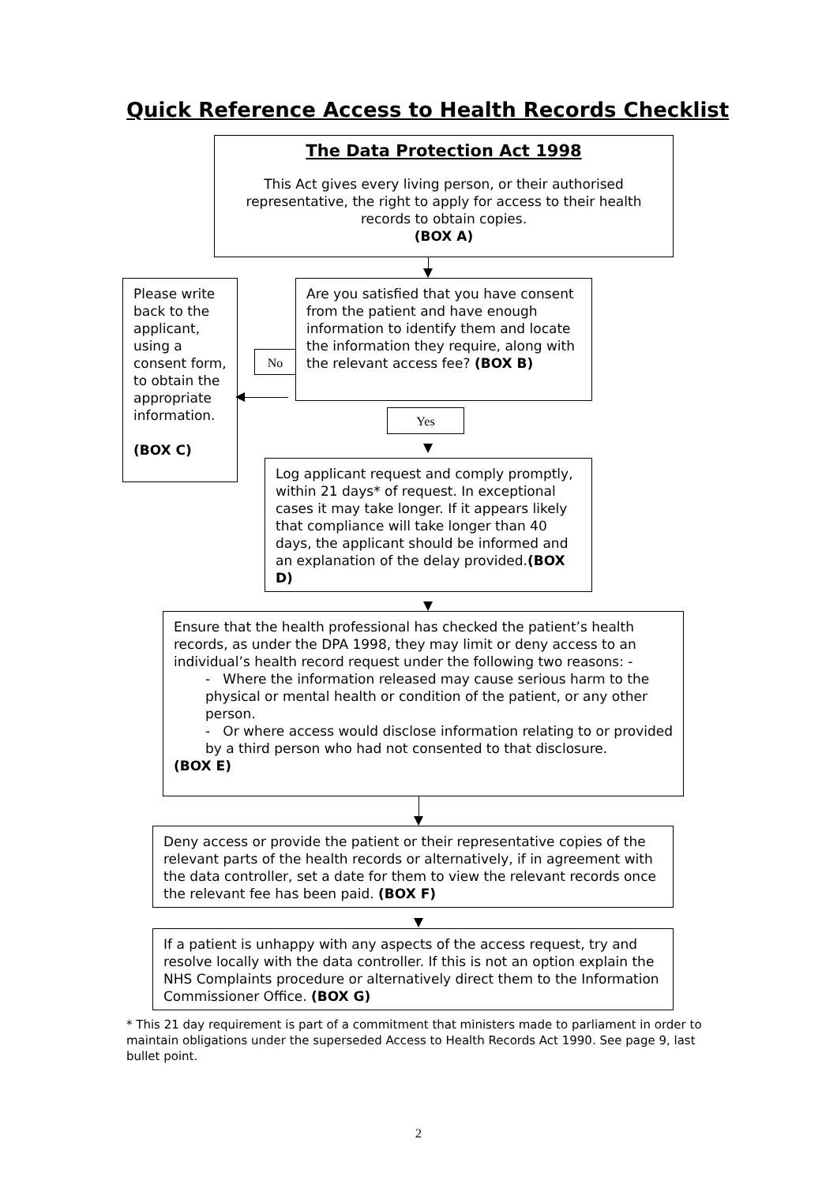Quick Reference Access to Health Records Checklist
The Data Protection Act 1998
This Act gives every living person, or their authorised representative, the right to apply for access to their health records to obtain copies.
(BOX A)
Please write back to the applicant, using a consent form, to obtain the appropriate information.
(BOX C)
Are you satisfied that you have consent from the patient and have enough information to identify them and locate the information they require, along with the relevant access fee? (BOX B)
No
Yes
Log applicant request and comply promptly, within 21 days* of request. In exceptional cases it may take longer. If it appears likely that compliance will take longer than 40 days, the applicant should be informed and an explanation of the delay provided.(BOX D)
Ensure that the health professional has checked the patient’s health records, as under the DPA 1998, they may limit or deny access to an individual’s health record request under the following two reasons: -
- Where the information released may cause serious harm to the physical or mental health or condition of the patient, or any other person.
- Or where access would disclose information relating to or provided by a third person who had not consented to that disclosure.
(BOX E)
Deny access or provide the patient or their representative copies of the relevant parts of the health records or alternatively, if in agreement with the data controller, set a date for them to view the relevant records once the relevant fee has been paid. (BOX F)
If a patient is unhappy with any aspects of the access request, try and resolve locally with the data controller. If this is not an option explain the NHS Complaints procedure or alternatively direct them to the Information Commissioner Office. (BOX G)
* This 21 day requirement is part of a commitment that ministers made to parliament in order to maintain obligations under the superseded Access to Health Records Act 1990. See page 9, last bullet point.
2